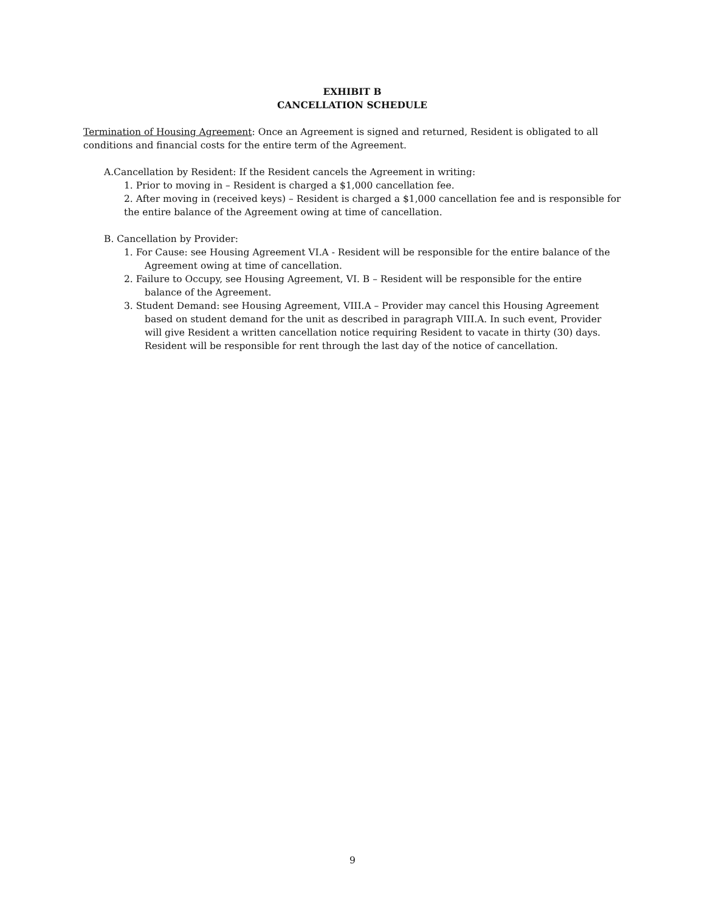EXHIBIT B
CANCELLATION SCHEDULE
Termination of Housing Agreement: Once an Agreement is signed and returned, Resident is obligated to all conditions and financial costs for the entire term of the Agreement.
A.Cancellation by Resident: If the Resident cancels the Agreement in writing:
1. Prior to moving in – Resident is charged a $1,000 cancellation fee.
2. After moving in (received keys) – Resident is charged a $1,000 cancellation fee and is responsible for the entire balance of the Agreement owing at time of cancellation.
B. Cancellation by Provider:
1. For Cause: see Housing Agreement VI.A - Resident will be responsible for the entire balance of the Agreement owing at time of cancellation.
2. Failure to Occupy, see Housing Agreement, VI. B – Resident will be responsible for the entire balance of the Agreement.
3. Student Demand: see Housing Agreement, VIII.A – Provider may cancel this Housing Agreement based on student demand for the unit as described in paragraph VIII.A. In such event, Provider will give Resident a written cancellation notice requiring Resident to vacate in thirty (30) days. Resident will be responsible for rent through the last day of the notice of cancellation.
9